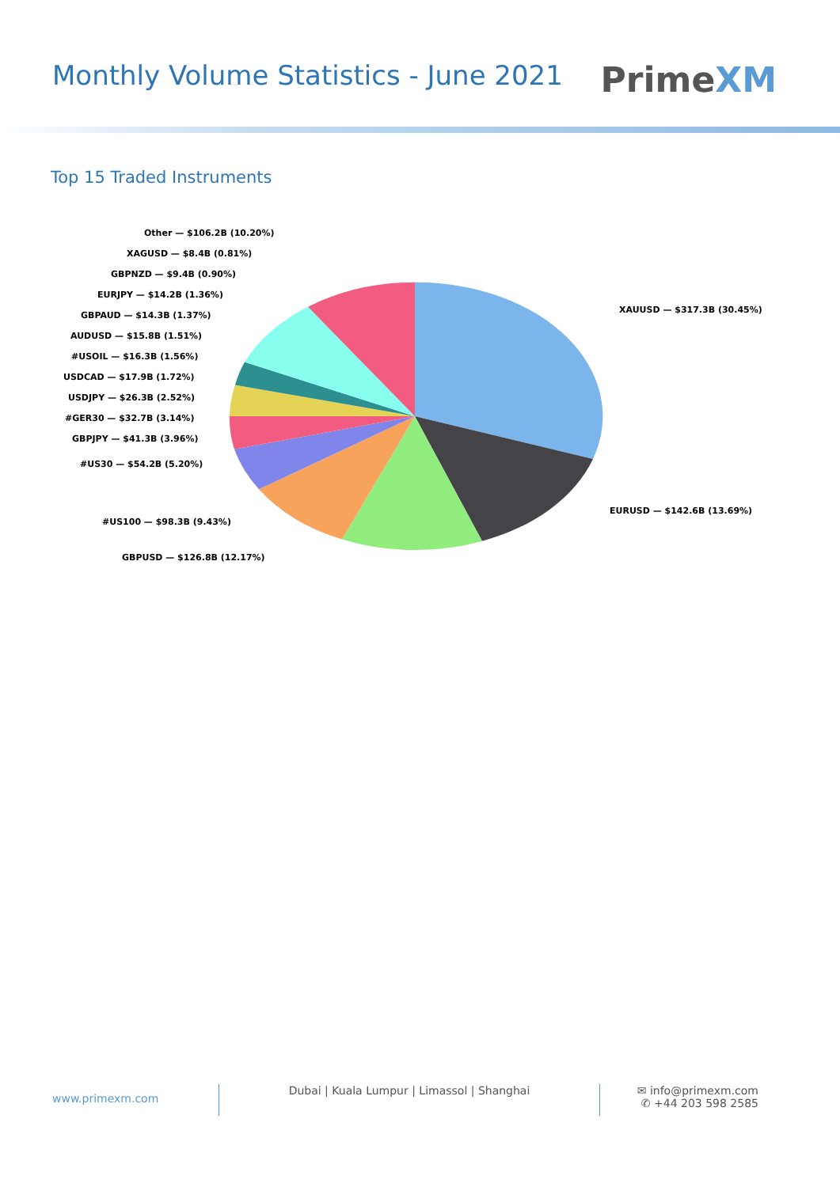Monthly Volume Statistics - June 2021
PrimeXM
Top 15 Traded Instruments
Other — $106.2B (10.20%)
XAGUSD — $8.4B (0.81%)
GBPNZD — $9.4B (0.90%)
EURJPY — $14.2B (1.36%)
GBPAUD — $14.3B (1.37%)
AUDUSD — $15.8B (1.51%)
#USOIL — $16.3B (1.56%)
USDCAD — $17.9B (1.72%)
USDJPY — $26.3B (2.52%)
#GER30 — $32.7B (3.14%)
GBPJPY — $41.3B (3.96%)
#US30 — $54.2B (5.20%)
#US100 — $98.3B (9.43%)
GBPUSD — $126.8B (12.17%)
XAUUSD — $317.3B (30.45%)
EURUSD — $142.6B (13.69%)
www.primexm.com
Dubai | Kuala Lumpur | Limassol | Shanghai
✉ info@primexm.com
✆ +44 203 598 2585